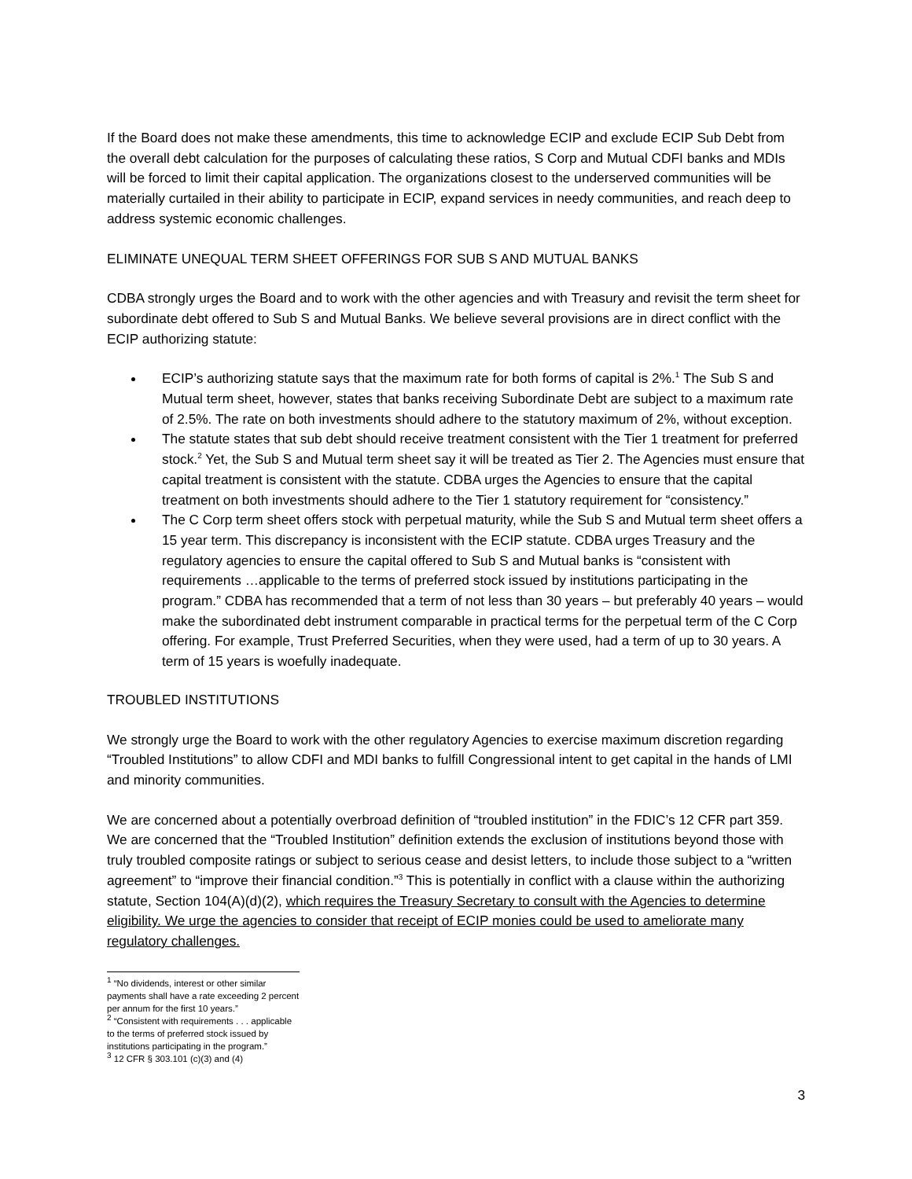If the Board does not make these amendments, this time to acknowledge ECIP and exclude ECIP Sub Debt from the overall debt calculation for the purposes of calculating these ratios, S Corp and Mutual CDFI banks and MDIs will be forced to limit their capital application. The organizations closest to the underserved communities will be materially curtailed in their ability to participate in ECIP, expand services in needy communities, and reach deep to address systemic economic challenges.
ELIMINATE UNEQUAL TERM SHEET OFFERINGS FOR SUB S AND MUTUAL BANKS
CDBA strongly urges the Board and to work with the other agencies and with Treasury and revisit the term sheet for subordinate debt offered to Sub S and Mutual Banks. We believe several provisions are in direct conflict with the ECIP authorizing statute:
ECIP’s authorizing statute says that the maximum rate for both forms of capital is 2%.<sup>1</sup> The Sub S and Mutual term sheet, however, states that banks receiving Subordinate Debt are subject to a maximum rate of 2.5%. The rate on both investments should adhere to the statutory maximum of 2%, without exception.
The statute states that sub debt should receive treatment consistent with the Tier 1 treatment for preferred stock.<sup>2</sup> Yet, the Sub S and Mutual term sheet say it will be treated as Tier 2. The Agencies must ensure that capital treatment is consistent with the statute. CDBA urges the Agencies to ensure that the capital treatment on both investments should adhere to the Tier 1 statutory requirement for “consistency.”
The C Corp term sheet offers stock with perpetual maturity, while the Sub S and Mutual term sheet offers a 15 year term. This discrepancy is inconsistent with the ECIP statute. CDBA urges Treasury and the regulatory agencies to ensure the capital offered to Sub S and Mutual banks is “consistent with requirements …applicable to the terms of preferred stock issued by institutions participating in the program.” CDBA has recommended that a term of not less than 30 years – but preferably 40 years – would make the subordinated debt instrument comparable in practical terms for the perpetual term of the C Corp offering. For example, Trust Preferred Securities, when they were used, had a term of up to 30 years. A term of 15 years is woefully inadequate.
TROUBLED INSTITUTIONS
We strongly urge the Board to work with the other regulatory Agencies to exercise maximum discretion regarding “Troubled Institutions” to allow CDFI and MDI banks to fulfill Congressional intent to get capital in the hands of LMI and minority communities.
We are concerned about a potentially overbroad definition of “troubled institution” in the FDIC’s 12 CFR part 359. We are concerned that the “Troubled Institution” definition extends the exclusion of institutions beyond those with truly troubled composite ratings or subject to serious cease and desist letters, to include those subject to a “written agreement” to “improve their financial condition.”<sup>3</sup> This is potentially in conflict with a clause within the authorizing statute, Section 104(A)(d)(2), which requires the Treasury Secretary to consult with the Agencies to determine eligibility. We urge the agencies to consider that receipt of ECIP monies could be used to ameliorate many regulatory challenges.
<sup>1</sup> “No dividends, interest or other similar payments shall have a rate exceeding 2 percent per annum for the first 10 years.”
<sup>2</sup> “Consistent with requirements . . . applicable to the terms of preferred stock issued by institutions participating in the program.”
<sup>3</sup> 12 CFR § 303.101 (c)(3) and (4)
3